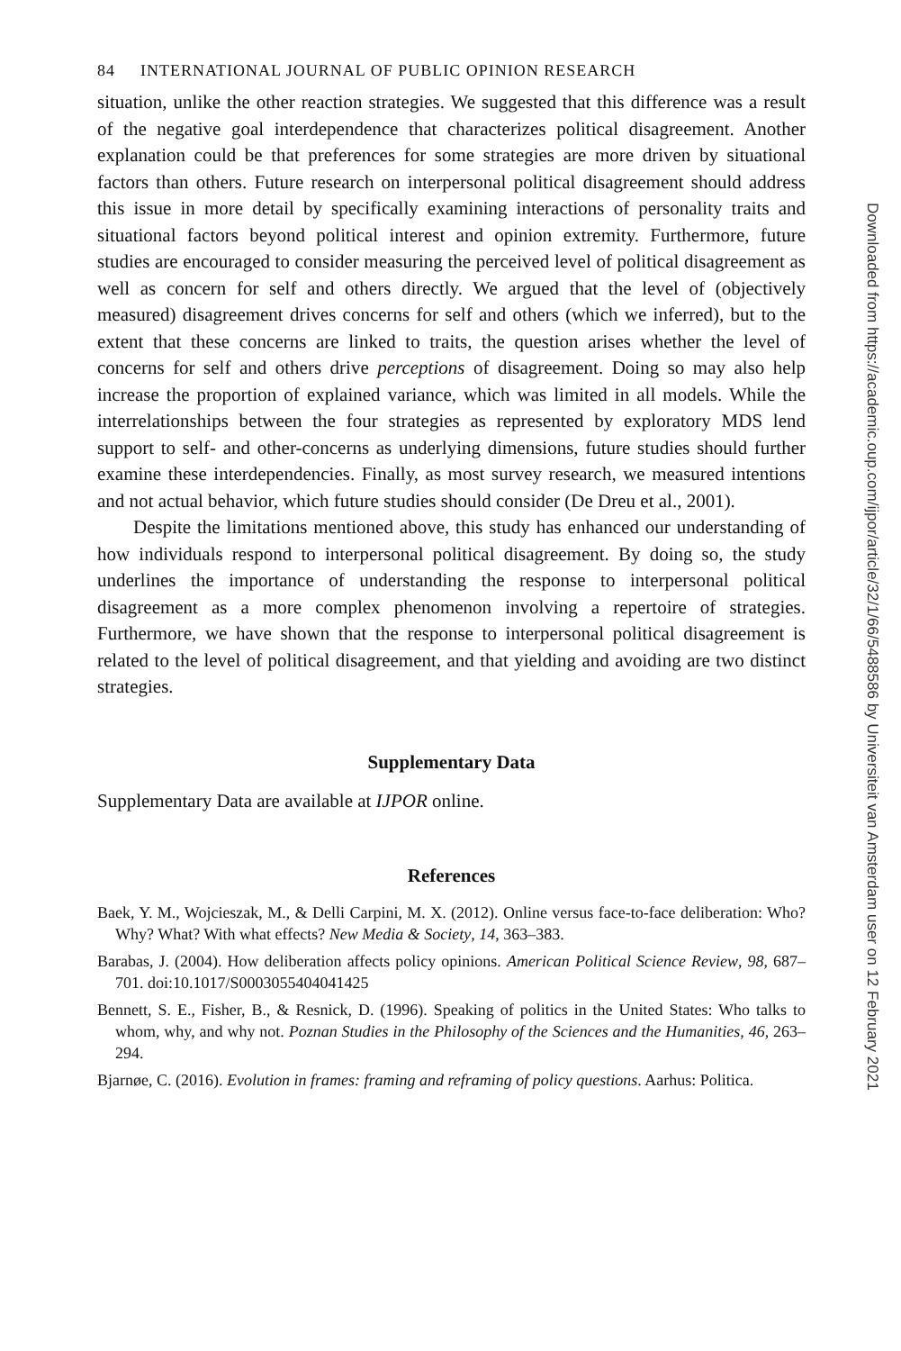84 INTERNATIONAL JOURNAL OF PUBLIC OPINION RESEARCH
situation, unlike the other reaction strategies. We suggested that this difference was a result of the negative goal interdependence that characterizes political disagreement. Another explanation could be that preferences for some strategies are more driven by situational factors than others. Future research on interpersonal political disagreement should address this issue in more detail by specifically examining interactions of personality traits and situational factors beyond political interest and opinion extremity. Furthermore, future studies are encouraged to consider measuring the perceived level of political disagreement as well as concern for self and others directly. We argued that the level of (objectively measured) disagreement drives concerns for self and others (which we inferred), but to the extent that these concerns are linked to traits, the question arises whether the level of concerns for self and others drive perceptions of disagreement. Doing so may also help increase the proportion of explained variance, which was limited in all models. While the interrelationships between the four strategies as represented by exploratory MDS lend support to self- and other-concerns as underlying dimensions, future studies should further examine these interdependencies. Finally, as most survey research, we measured intentions and not actual behavior, which future studies should consider (De Dreu et al., 2001).
Despite the limitations mentioned above, this study has enhanced our understanding of how individuals respond to interpersonal political disagreement. By doing so, the study underlines the importance of understanding the response to interpersonal political disagreement as a more complex phenomenon involving a repertoire of strategies. Furthermore, we have shown that the response to interpersonal political disagreement is related to the level of political disagreement, and that yielding and avoiding are two distinct strategies.
Supplementary Data
Supplementary Data are available at IJPOR online.
References
Baek, Y. M., Wojcieszak, M., & Delli Carpini, M. X. (2012). Online versus face-to-face deliberation: Who? Why? What? With what effects? New Media & Society, 14, 363–383.
Barabas, J. (2004). How deliberation affects policy opinions. American Political Science Review, 98, 687–701. doi:10.1017/S0003055404041425
Bennett, S. E., Fisher, B., & Resnick, D. (1996). Speaking of politics in the United States: Who talks to whom, why, and why not. Poznan Studies in the Philosophy of the Sciences and the Humanities, 46, 263–294.
Bjarnøe, C. (2016). Evolution in frames: framing and reframing of policy questions. Aarhus: Politica.
Downloaded from https://academic.oup.com/ijpor/article/32/1/66/5488586 by Universiteit van Amsterdam user on 12 February 2021